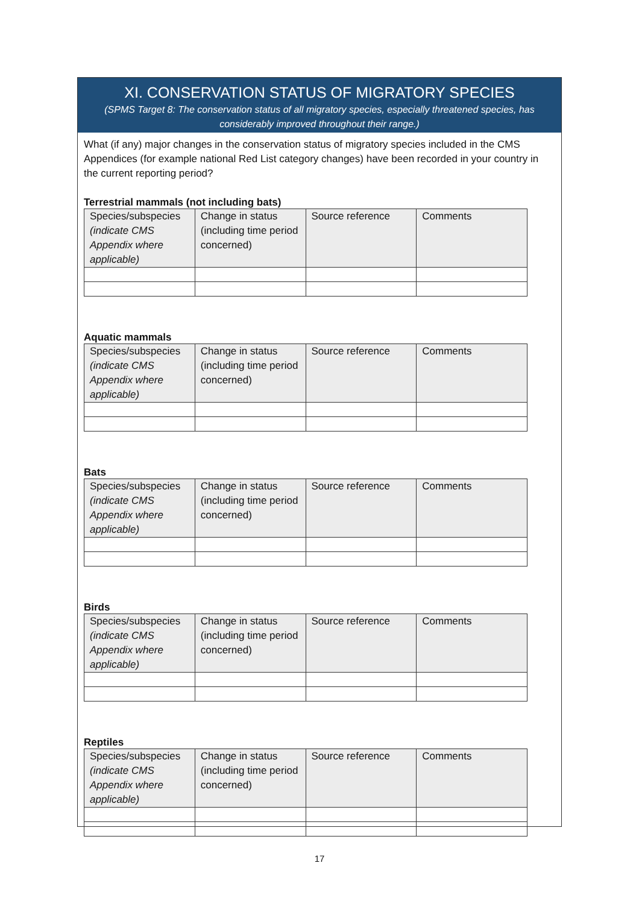XI. CONSERVATION STATUS OF MIGRATORY SPECIES
(SPMS Target 8: The conservation status of all migratory species, especially threatened species, has considerably improved throughout their range.)
What (if any) major changes in the conservation status of migratory species included in the CMS Appendices (for example national Red List category changes) have been recorded in your country in the current reporting period?
Terrestrial mammals (not including bats)
| Species/subspecies (indicate CMS Appendix where applicable) | Change in status (including time period concerned) | Source reference | Comments |
| --- | --- | --- | --- |
Aquatic mammals
| Species/subspecies (indicate CMS Appendix where applicable) | Change in status (including time period concerned) | Source reference | Comments |
| --- | --- | --- | --- |
Bats
| Species/subspecies (indicate CMS Appendix where applicable) | Change in status (including time period concerned) | Source reference | Comments |
| --- | --- | --- | --- |
Birds
| Species/subspecies (indicate CMS Appendix where applicable) | Change in status (including time period concerned) | Source reference | Comments |
| --- | --- | --- | --- |
Reptiles
| Species/subspecies (indicate CMS Appendix where applicable) | Change in status (including time period concerned) | Source reference | Comments |
| --- | --- | --- | --- |
17